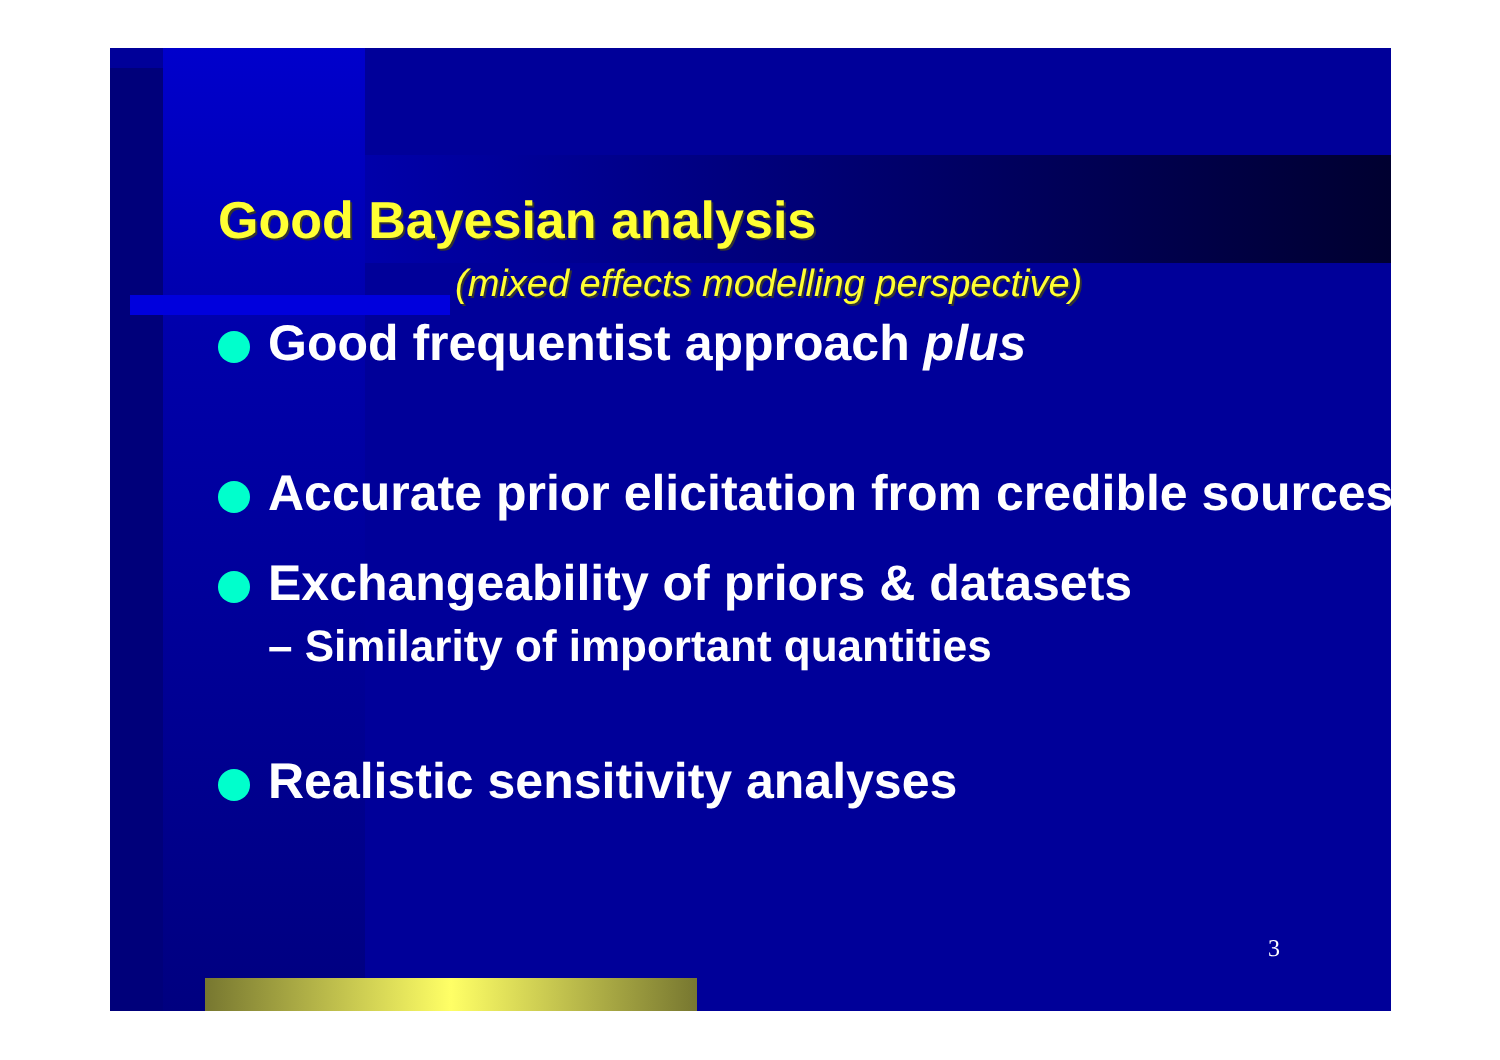Good Bayesian analysis
(mixed effects modelling perspective)
Good frequentist approach plus
Accurate prior elicitation from credible sources
Exchangeability of priors & datasets
– Similarity of important quantities
Realistic sensitivity analyses
3